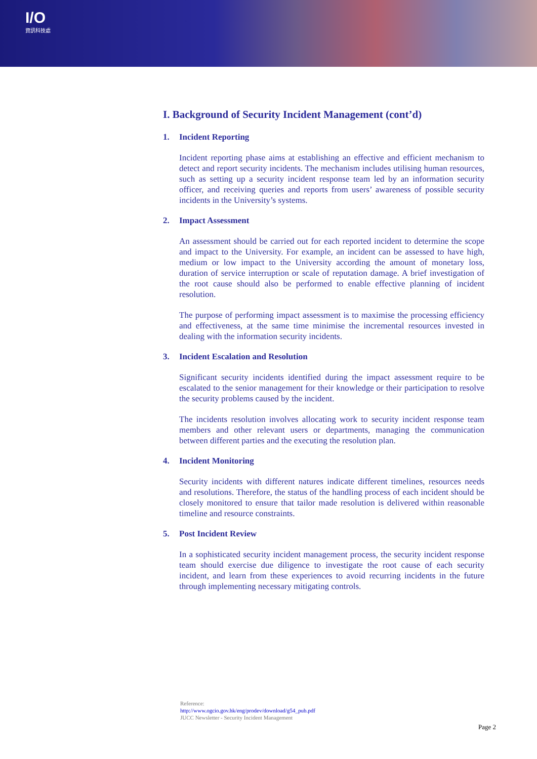I/O
資訊科技處
I. Background of Security Incident Management (cont’d)
1. Incident Reporting
Incident reporting phase aims at establishing an effective and efficient mechanism to detect and report security incidents. The mechanism includes utilising human resources, such as setting up a security incident response team led by an information security officer, and receiving queries and reports from users’ awareness of possible security incidents in the University’s systems.
2. Impact Assessment
An assessment should be carried out for each reported incident to determine the scope and impact to the University. For example, an incident can be assessed to have high, medium or low impact to the University according the amount of monetary loss, duration of service interruption or scale of reputation damage. A brief investigation of the root cause should also be performed to enable effective planning of incident resolution.
The purpose of performing impact assessment is to maximise the processing efficiency and effectiveness, at the same time minimise the incremental resources invested in dealing with the information security incidents.
3. Incident Escalation and Resolution
Significant security incidents identified during the impact assessment require to be escalated to the senior management for their knowledge or their participation to resolve the security problems caused by the incident.
The incidents resolution involves allocating work to security incident response team members and other relevant users or departments, managing the communication between different parties and the executing the resolution plan.
4. Incident Monitoring
Security incidents with different natures indicate different timelines, resources needs and resolutions. Therefore, the status of the handling process of each incident should be closely monitored to ensure that tailor made resolution is delivered within reasonable timeline and resource constraints.
5. Post Incident Review
In a sophisticated security incident management process, the security incident response team should exercise due diligence to investigate the root cause of each security incident, and learn from these experiences to avoid recurring incidents in the future through implementing necessary mitigating controls.
Reference:
http://www.ogcio.gov.hk/eng/prodev/download/g54_pub.pdf
JUCC Newsletter - Security Incident Management
Page 2